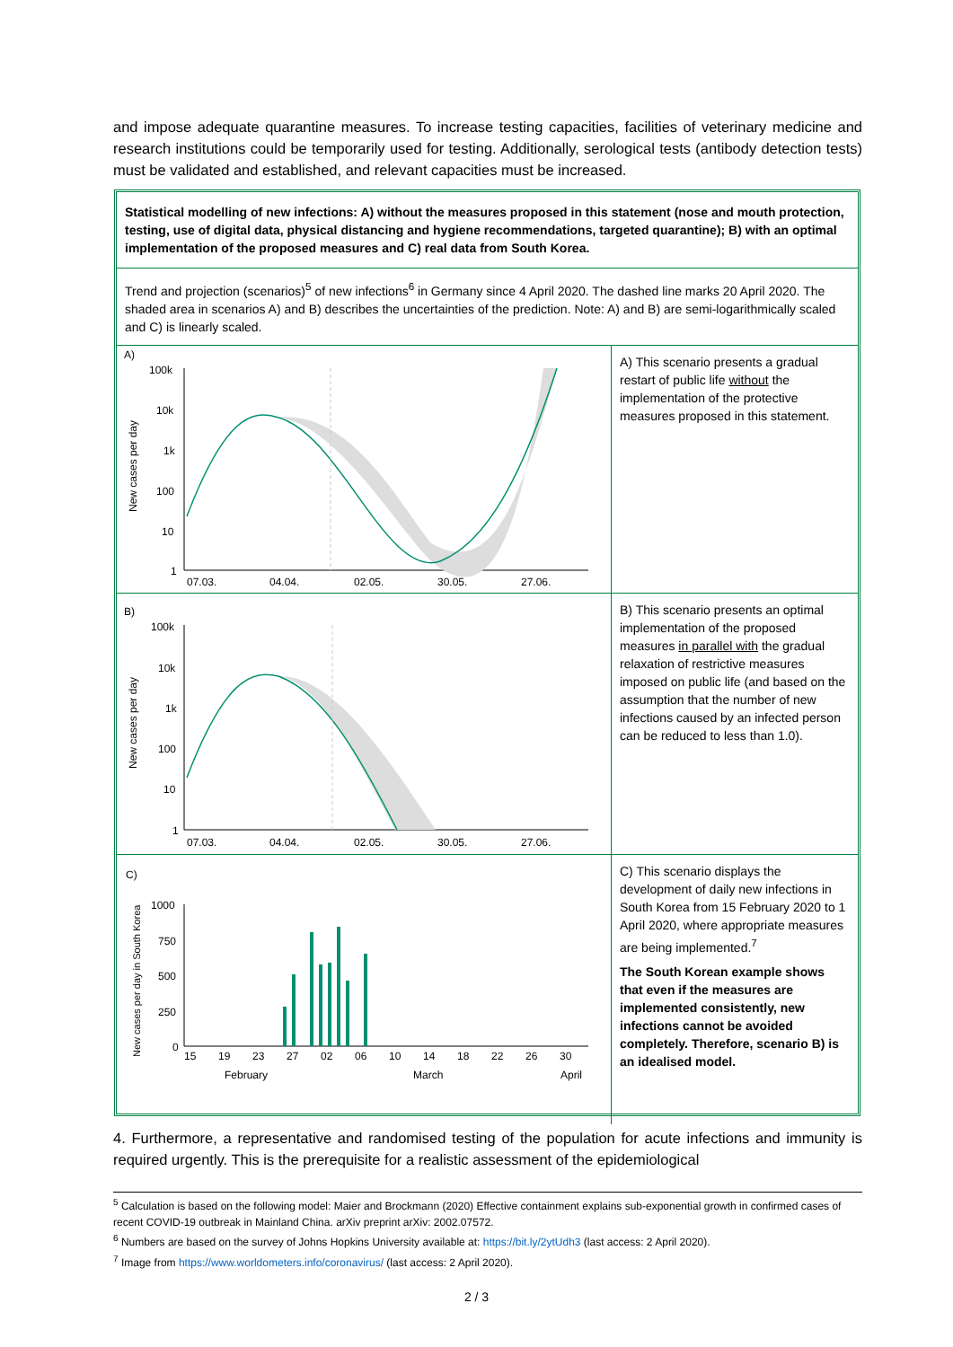and impose adequate quarantine measures. To increase testing capacities, facilities of veterinary medicine and research institutions could be temporarily used for testing. Additionally, serological tests (antibody detection tests) must be validated and established, and relevant capacities must be increased.
Statistical modelling of new infections: A) without the measures proposed in this statement (nose and mouth protection, testing, use of digital data, physical distancing and hygiene recommendations, targeted quarantine); B) with an optimal implementation of the proposed measures and C) real data from South Korea.
Trend and projection (scenarios)<sup>5</sup> of new infections<sup>6</sup> in Germany since 4 April 2020. The dashed line marks 20 April 2020. The shaded area in scenarios A) and B) describes the uncertainties of the prediction. Note: A) and B) are semi-logarithmically scaled and C) is linearly scaled.
A)
New cases per day
100k
10k
1k
100
10
1
07.03.
04.04.
02.05.
30.05.
27.06.
A) This scenario presents a gradual restart of public life without the implementation of the protective measures proposed in this statement.
B)
New cases per day
100k
10k
1k
100
10
1
07.03.
04.04.
02.05.
30.05.
27.06.
B) This scenario presents an optimal implementation of the proposed measures in parallel with the gradual relaxation of restrictive measures imposed on public life (and based on the assumption that the number of new infections caused by an infected person can be reduced to less than 1.0).
C)
New cases per day in South Korea
1000
750
500
250
0
15
19
23
27
02
06
10
14
18
22
26
30
February
March
April
C) This scenario displays the development of daily new infections in South Korea from 15 February 2020 to 1 April 2020, where appropriate measures are being implemented.<sup>7</sup>
The South Korean example shows that even if the measures are implemented consistently, new infections cannot be avoided completely. Therefore, scenario B) is an idealised model.
4. Furthermore, a representative and randomised testing of the population for acute infections and immunity is required urgently. This is the prerequisite for a realistic assessment of the epidemiological
<sup>5</sup> Calculation is based on the following model: Maier and Brockmann (2020) Effective containment explains sub-exponential growth in confirmed cases of recent COVID-19 outbreak in Mainland China. arXiv preprint arXiv: 2002.07572.
<sup>6</sup> Numbers are based on the survey of Johns Hopkins University available at: https://bit.ly/2ytUdh3 (last access: 2 April 2020).
<sup>7</sup> Image from https://www.worldometers.info/coronavirus/ (last access: 2 April 2020).
2 / 3